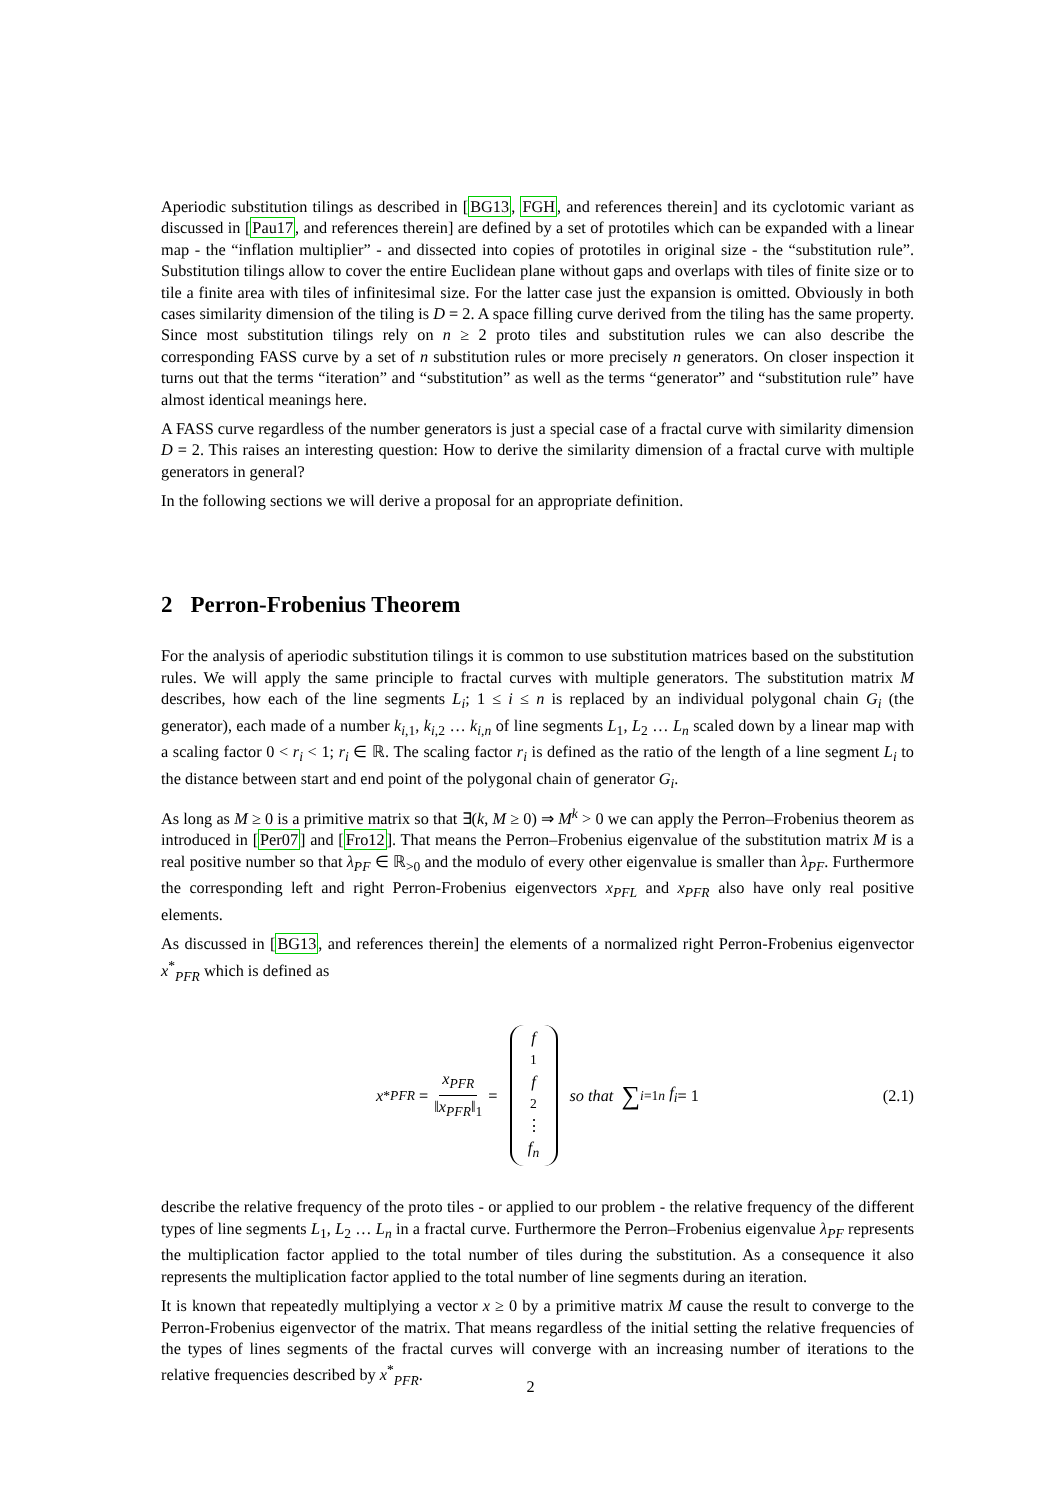Aperiodic substitution tilings as described in [BG13, FGH, and references therein] and its cyclotomic variant as discussed in [Pau17, and references therein] are defined by a set of prototiles which can be expanded with a linear map - the “inflation multiplier” - and dissected into copies of prototiles in original size - the “substitution rule”. Substitution tilings allow to cover the entire Euclidean plane without gaps and overlaps with tiles of finite size or to tile a finite area with tiles of infinitesimal size. For the latter case just the expansion is omitted. Obviously in both cases similarity dimension of the tiling is D = 2. A space filling curve derived from the tiling has the same property. Since most substitution tilings rely on n ≥ 2 proto tiles and substitution rules we can also describe the corresponding FASS curve by a set of n substitution rules or more precisely n generators. On closer inspection it turns out that the terms “iteration” and “substitution” as well as the terms “generator” and “substitution rule” have almost identical meanings here.
A FASS curve regardless of the number generators is just a special case of a fractal curve with similarity dimension D = 2. This raises an interesting question: How to derive the similarity dimension of a fractal curve with multiple generators in general?
In the following sections we will derive a proposal for an appropriate definition.
2 Perron-Frobenius Theorem
For the analysis of aperiodic substitution tilings it is common to use substitution matrices based on the substitution rules. We will apply the same principle to fractal curves with multiple generators. The substitution matrix M describes, how each of the line segments L<sub>i</sub>; 1 ≤ i ≤ n is replaced by an individual polygonal chain G<sub>i</sub> (the generator), each made of a number k<sub>i,1</sub>, k<sub>i,2</sub> … k<sub>i,n</sub> of line segments L<sub>1</sub>, L<sub>2</sub> … L<sub>n</sub> scaled down by a linear map with a scaling factor 0 < r<sub>i</sub> < 1; r<sub>i</sub> ∈ ℝ. The scaling factor r<sub>i</sub> is defined as the ratio of the length of a line segment L<sub>i</sub> to the distance between start and end point of the polygonal chain of generator G<sub>i</sub>.
As long as M ≥ 0 is a primitive matrix so that ∃(k, M ≥ 0) ⇒ M<sup>k</sup> > 0 we can apply the Perron–Frobenius theorem as introduced in [Per07] and [Fro12]. That means the Perron–Frobenius eigenvalue of the substitution matrix M is a real positive number so that λ<sub>PF</sub> ∈ ℝ<sub>>0</sub> and the modulo of every other eigenvalue is smaller than λ<sub>PF</sub>. Furthermore the corresponding left and right Perron-Frobenius eigenvectors x<sub>PFL</sub> and x<sub>PFR</sub> also have only real positive elements.
As discussed in [BG13, and references therein] the elements of a normalized right Perron-Frobenius eigenvector x<sup>*</sup><sub>PFR</sub> which is defined as
x<sup>*</sup><sub>PFR</sub> = x<sub>PFR</sub> ‖x<sub>PFR</sub>‖<sub>1</sub> = f<sub>1</sub> f<sub>2</sub> ⋮ f<sub>n</sub> so that ∑<sub>i=1</sub><sup>n</sup> f<sub>i</sub> = 1 (2.1)
describe the relative frequency of the proto tiles - or applied to our problem - the relative frequency of the different types of line segments L<sub>1</sub>, L<sub>2</sub> … L<sub>n</sub> in a fractal curve. Furthermore the Perron–Frobenius eigenvalue λ<sub>PF</sub> represents the multiplication factor applied to the total number of tiles during the substitution. As a consequence it also represents the multiplication factor applied to the total number of line segments during an iteration.
It is known that repeatedly multiplying a vector x ≥ 0 by a primitive matrix M cause the result to converge to the Perron-Frobenius eigenvector of the matrix. That means regardless of the initial setting the relative frequencies of the types of lines segments of the fractal curves will converge with an increasing number of iterations to the relative frequencies described by x<sup>*</sup><sub>PFR</sub>.
2